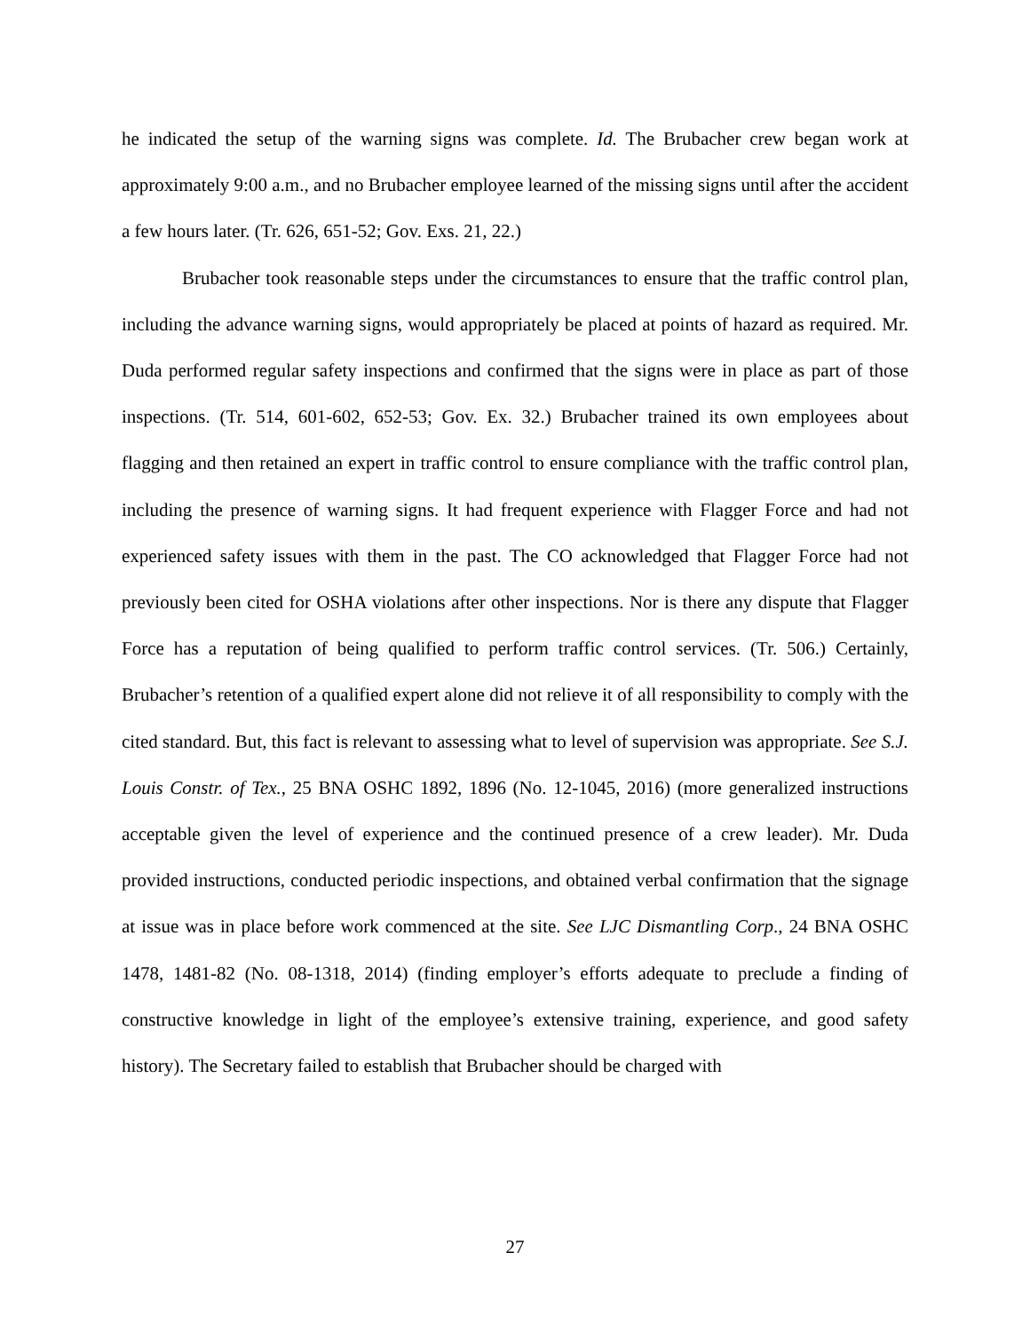he indicated the setup of the warning signs was complete. Id. The Brubacher crew began work at approximately 9:00 a.m., and no Brubacher employee learned of the missing signs until after the accident a few hours later. (Tr. 626, 651-52; Gov. Exs. 21, 22.)
Brubacher took reasonable steps under the circumstances to ensure that the traffic control plan, including the advance warning signs, would appropriately be placed at points of hazard as required. Mr. Duda performed regular safety inspections and confirmed that the signs were in place as part of those inspections. (Tr. 514, 601-602, 652-53; Gov. Ex. 32.) Brubacher trained its own employees about flagging and then retained an expert in traffic control to ensure compliance with the traffic control plan, including the presence of warning signs. It had frequent experience with Flagger Force and had not experienced safety issues with them in the past. The CO acknowledged that Flagger Force had not previously been cited for OSHA violations after other inspections. Nor is there any dispute that Flagger Force has a reputation of being qualified to perform traffic control services. (Tr. 506.) Certainly, Brubacher’s retention of a qualified expert alone did not relieve it of all responsibility to comply with the cited standard. But, this fact is relevant to assessing what to level of supervision was appropriate. See S.J. Louis Constr. of Tex., 25 BNA OSHC 1892, 1896 (No. 12-1045, 2016) (more generalized instructions acceptable given the level of experience and the continued presence of a crew leader). Mr. Duda provided instructions, conducted periodic inspections, and obtained verbal confirmation that the signage at issue was in place before work commenced at the site. See LJC Dismantling Corp., 24 BNA OSHC 1478, 1481-82 (No. 08-1318, 2014) (finding employer’s efforts adequate to preclude a finding of constructive knowledge in light of the employee’s extensive training, experience, and good safety history). The Secretary failed to establish that Brubacher should be charged with
27